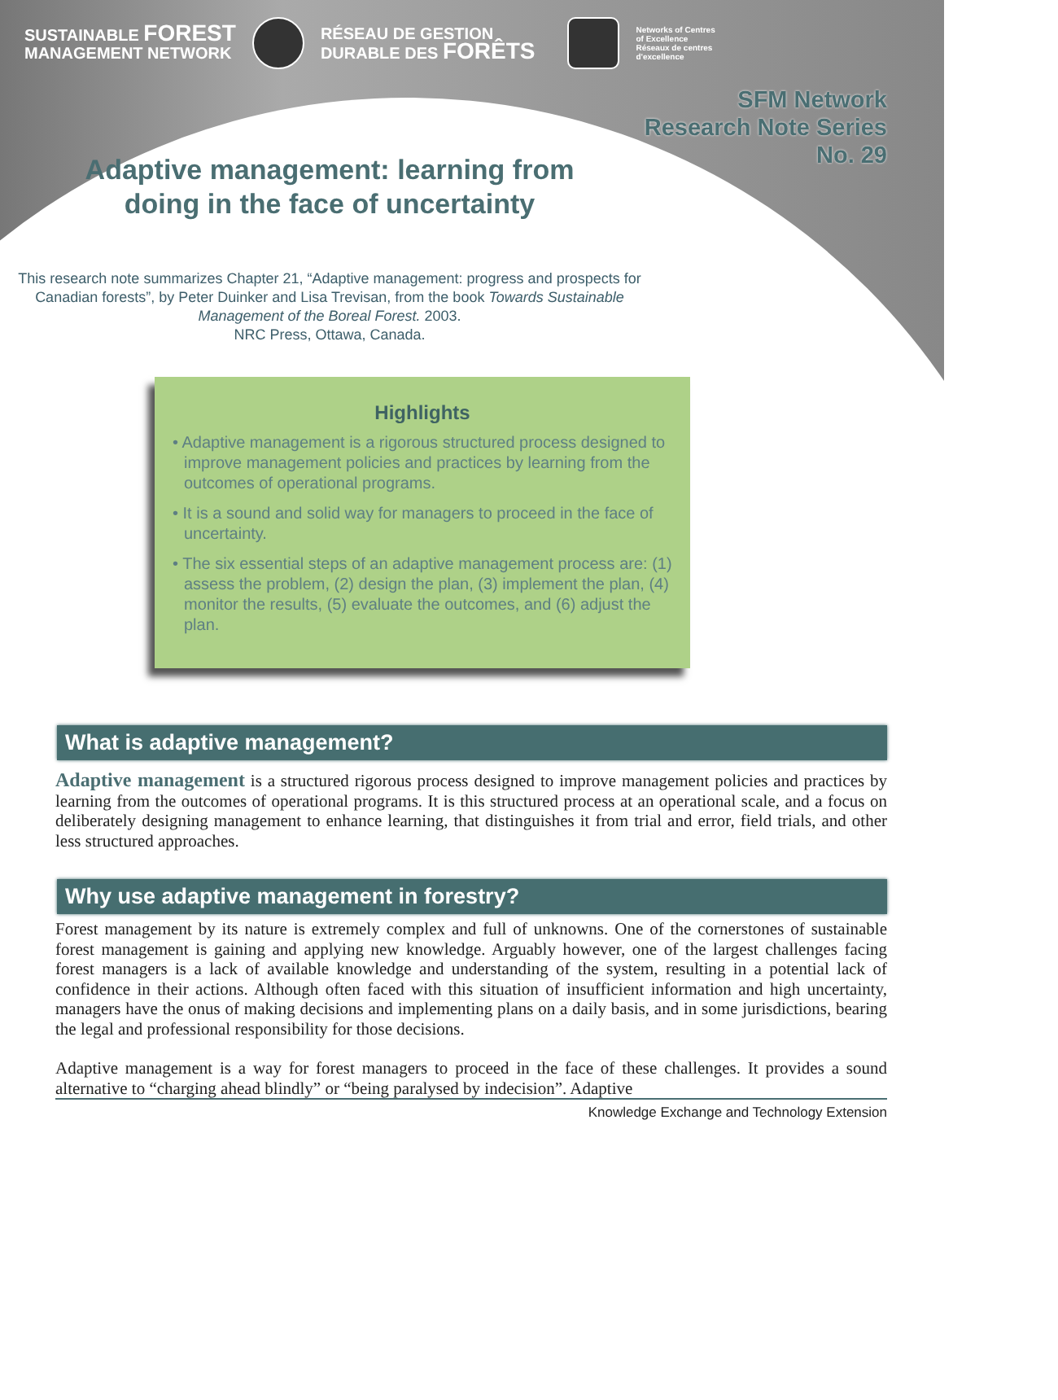SUSTAINABLE FOREST
MANAGEMENT NETWORK
RÉSEAU DE GESTION
DURABLE DES FORÊTS
Networks of Centres
of Excellence
Réseaux de centres
d'excellence
SFM Network
Research Note Series
No. 29
Adaptive management: learning from
doing in the face of uncertainty
This research note summarizes Chapter 21, “Adaptive management: progress and prospects for Canadian forests”, by Peter Duinker and Lisa Trevisan, from the book Towards Sustainable Management of the Boreal Forest. 2003.
NRC Press, Ottawa, Canada.
Highlights
• Adaptive management is a rigorous structured process designed to improve management policies and practices by learning from the outcomes of operational programs.
• It is a sound and solid way for managers to proceed in the face of uncertainty.
• The six essential steps of an adaptive management process are: (1) assess the problem, (2) design the plan, (3) implement the plan, (4) monitor the results, (5) evaluate the outcomes, and (6) adjust the plan.
What is adaptive management?
Adaptive management is a structured rigorous process designed to improve management policies and practices by learning from the outcomes of operational programs. It is this structured process at an operational scale, and a focus on deliberately designing management to enhance learning, that distinguishes it from trial and error, field trials, and other less structured approaches.
Why use adaptive management in forestry?
Forest management by its nature is extremely complex and full of unknowns. One of the cornerstones of sustainable forest management is gaining and applying new knowledge. Arguably however, one of the largest challenges facing forest managers is a lack of available knowledge and understanding of the system, resulting in a potential lack of confidence in their actions. Although often faced with this situation of insufficient information and high uncertainty, managers have the onus of making decisions and implementing plans on a daily basis, and in some jurisdictions, bearing the legal and professional responsibility for those decisions.
Adaptive management is a way for forest managers to proceed in the face of these challenges. It provides a sound alternative to “charging ahead blindly” or “being paralysed by indecision”. Adaptive
Knowledge Exchange and Technology Extension